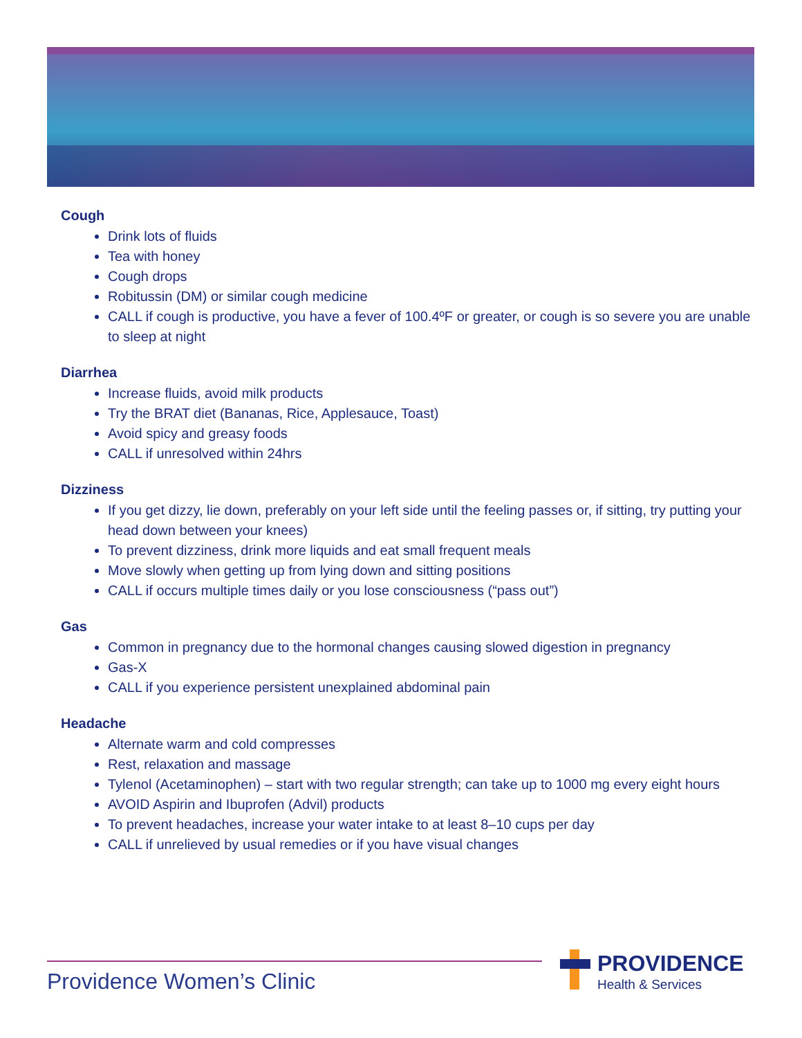Cough
Drink lots of fluids
Tea with honey
Cough drops
Robitussin (DM) or similar cough medicine
CALL if cough is productive, you have a fever of 100.4ºF or greater, or cough is so severe you are unable to sleep at night
Diarrhea
Increase fluids, avoid milk products
Try the BRAT diet (Bananas, Rice, Applesauce, Toast)
Avoid spicy and greasy foods
CALL if unresolved within 24hrs
Dizziness
If you get dizzy, lie down, preferably on your left side until the feeling passes or, if sitting, try putting your head down between your knees)
To prevent dizziness, drink more liquids and eat small frequent meals
Move slowly when getting up from lying down and sitting positions
CALL if occurs multiple times daily or you lose consciousness (“pass out”)
Gas
Common in pregnancy due to the hormonal changes causing slowed digestion in pregnancy
Gas-X
CALL if you experience persistent unexplained abdominal pain
Headache
Alternate warm and cold compresses
Rest, relaxation and massage
Tylenol (Acetaminophen) – start with two regular strength; can take up to 1000 mg every eight hours
AVOID Aspirin and Ibuprofen (Advil) products
To prevent headaches, increase your water intake to at least 8–10 cups per day
CALL if unrelieved by usual remedies or if you have visual changes
Providence Women’s Clinic
PROVIDENCE
Health & Services